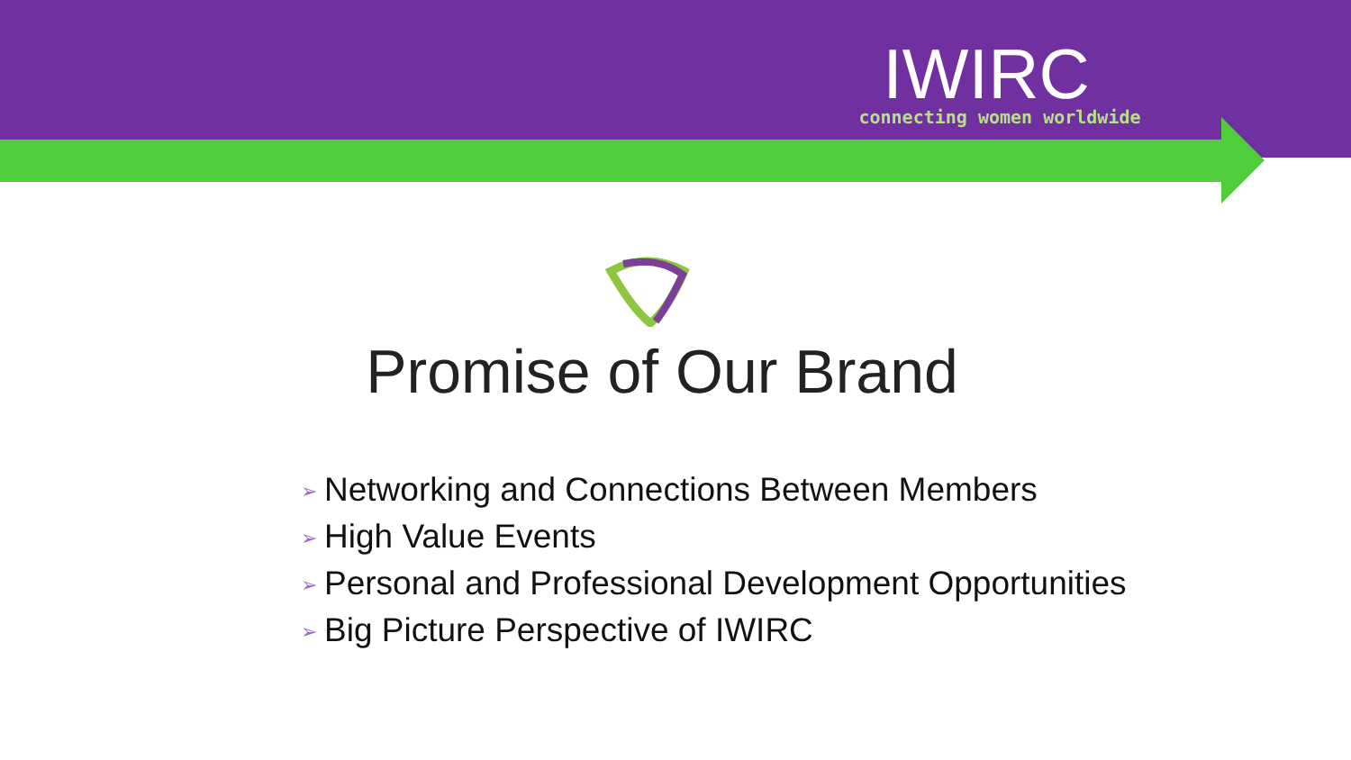IWIRC
connecting women worldwide
Promise of Our Brand
➢ Networking and Connections Between Members
➢ High Value Events
➢ Personal and Professional Development Opportunities
➢ Big Picture Perspective of IWIRC